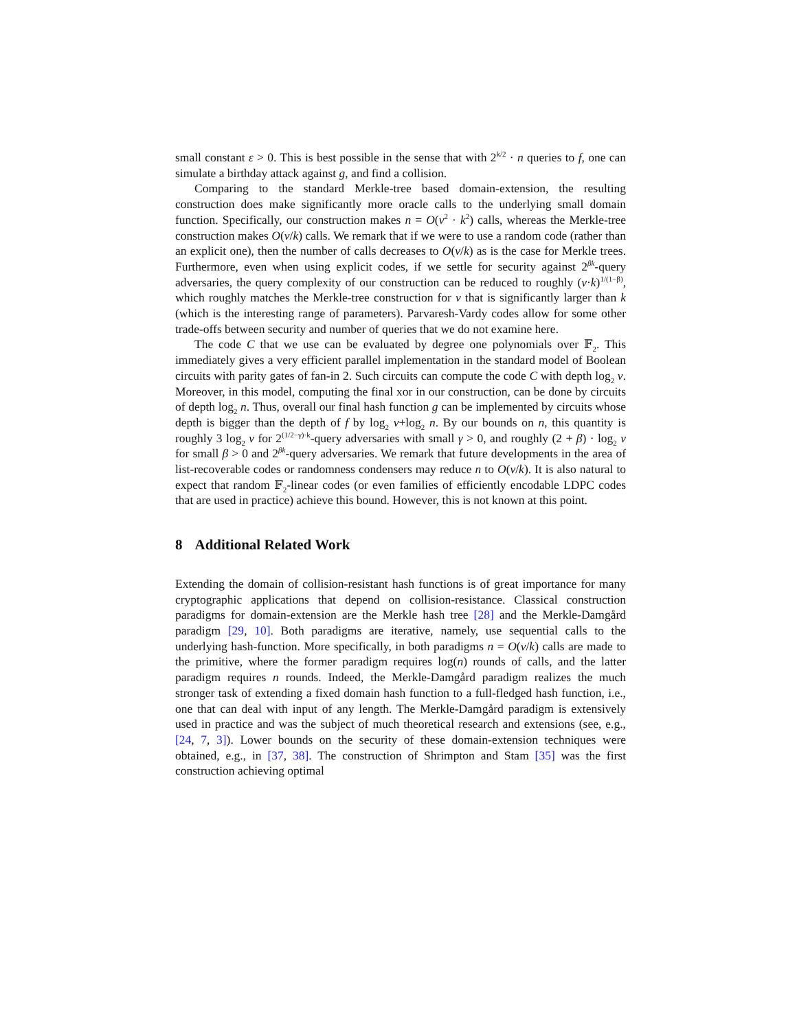small constant ε > 0. This is best possible in the sense that with 2<sup>k/2</sup> · n queries to f, one can simulate a birthday attack against g, and find a collision.
Comparing to the standard Merkle-tree based domain-extension, the resulting construction does make significantly more oracle calls to the underlying small domain function. Specifically, our construction makes n = O(v<sup>2</sup> · k<sup>2</sup>) calls, whereas the Merkle-tree construction makes O(v/k) calls. We remark that if we were to use a random code (rather than an explicit one), then the number of calls decreases to O(v/k) as is the case for Merkle trees. Furthermore, even when using explicit codes, if we settle for security against 2<sup>βk</sup>-query adversaries, the query complexity of our construction can be reduced to roughly (v·k)<sup>1/(1−β)</sup>, which roughly matches the Merkle-tree construction for v that is significantly larger than k (which is the interesting range of parameters). Parvaresh-Vardy codes allow for some other trade-offs between security and number of queries that we do not examine here.
The code C that we use can be evaluated by degree one polynomials over 𝔽<sub>2</sub>. This immediately gives a very efficient parallel implementation in the standard model of Boolean circuits with parity gates of fan-in 2. Such circuits can compute the code C with depth log<sub>2</sub> v. Moreover, in this model, computing the final xor in our construction, can be done by circuits of depth log<sub>2</sub> n. Thus, overall our final hash function g can be implemented by circuits whose depth is bigger than the depth of f by log<sub>2</sub> v+log<sub>2</sub> n. By our bounds on n, this quantity is roughly 3 log<sub>2</sub> v for 2<sup>(1/2−γ)·k</sup>-query adversaries with small γ > 0, and roughly (2 + β) · log<sub>2</sub> v for small β > 0 and 2<sup>βk</sup>-query adversaries. We remark that future developments in the area of list-recoverable codes or randomness condensers may reduce n to O(v/k). It is also natural to expect that random 𝔽<sub>2</sub>-linear codes (or even families of efficiently encodable LDPC codes that are used in practice) achieve this bound. However, this is not known at this point.
8 Additional Related Work
Extending the domain of collision-resistant hash functions is of great importance for many cryptographic applications that depend on collision-resistance. Classical construction paradigms for domain-extension are the Merkle hash tree [28] and the Merkle-Damgård paradigm [29, 10]. Both paradigms are iterative, namely, use sequential calls to the underlying hash-function. More specifically, in both paradigms n = O(v/k) calls are made to the primitive, where the former paradigm requires log(n) rounds of calls, and the latter paradigm requires n rounds. Indeed, the Merkle-Damgård paradigm realizes the much stronger task of extending a fixed domain hash function to a full-fledged hash function, i.e., one that can deal with input of any length. The Merkle-Damgård paradigm is extensively used in practice and was the subject of much theoretical research and extensions (see, e.g., [24, 7, 3]). Lower bounds on the security of these domain-extension techniques were obtained, e.g., in [37, 38]. The construction of Shrimpton and Stam [35] was the first construction achieving optimal